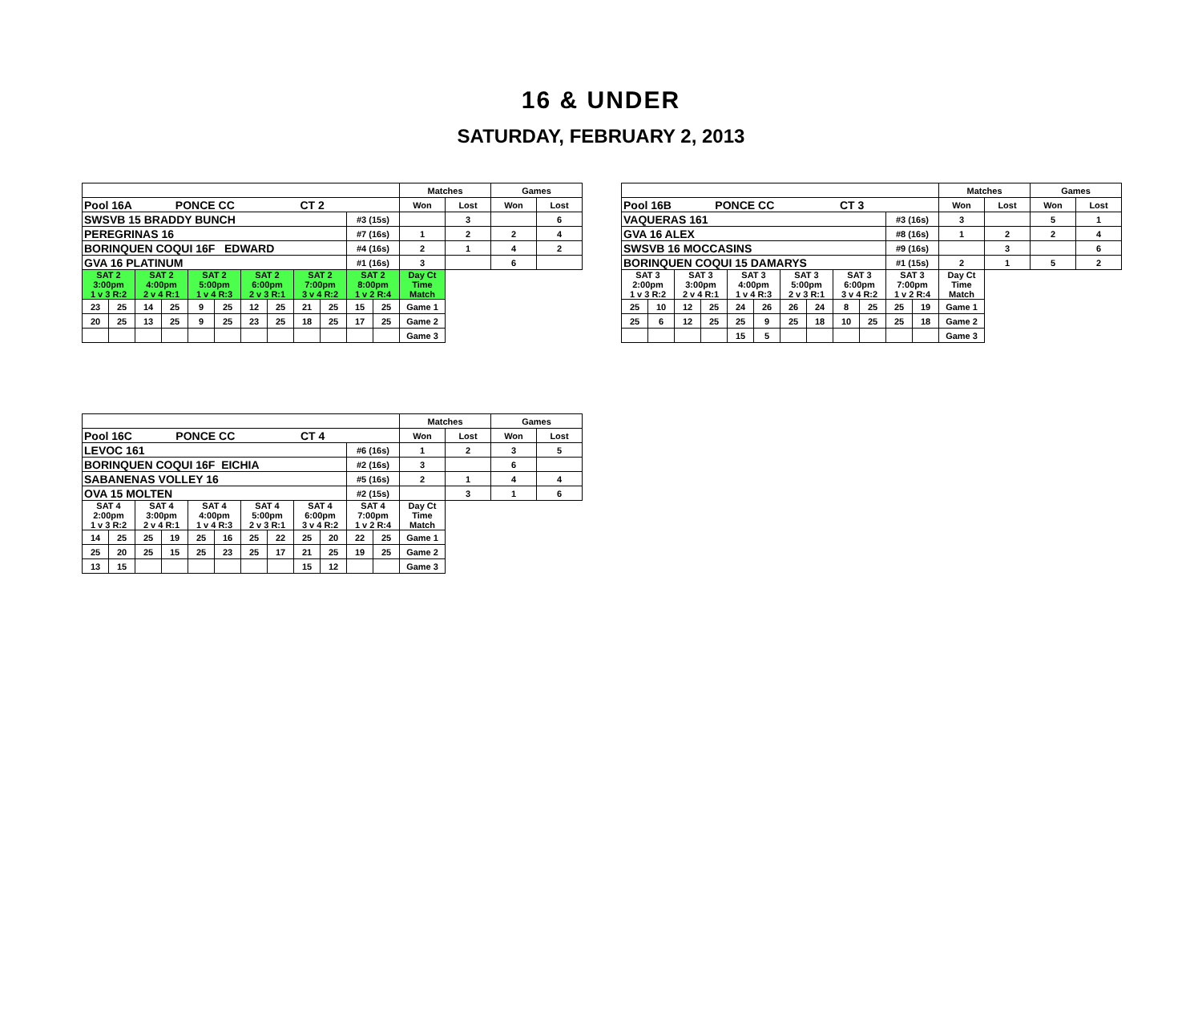16 & UNDER
SATURDAY, FEBRUARY 2, 2013
| | | | | | | | | | | | | Matches | | Games | |
| Pool 16A PONCE CC CT 2 | | | | | | | | | | | | Won | Lost | Won | Lost |
| SWSVB 15 BRADDY BUNCH | | | | | | | | | | #3 (15s) | | | 3 | | 6 |
| PEREGRINAS 16 | | | | | | | | | | #7 (16s) | | 1 | 2 | 2 | 4 |
| BORINQUEN COQUI 16F EDWARD | | | | | | | | | | #4 (16s) | | 2 | 1 | 4 | 2 |
| GVA 16 PLATINUM | | | | | | | | | | #1 (16s) | | 3 | | 6 | |
| SAT 2 3:00pm 1 v 3 R:2 | | SAT 2 4:00pm 2 v 4 R:1 | | SAT 2 5:00pm 1 v 4 R:3 | | SAT 2 6:00pm 2 v 3 R:1 | | SAT 2 7:00pm 3 v 4 R:2 | | SAT 2 8:00pm 1 v 2 R:4 | | Day Ct Time Match | | | |
| 23 | 25 | 14 | 25 | 9 | 25 | 12 | 25 | 21 | 25 | 15 | 25 | Game 1 | | | |
| 20 | 25 | 13 | 25 | 9 | 25 | 23 | 25 | 18 | 25 | 17 | 25 | Game 2 | | | |
| | | | | | | | | | | | | Game 3 | | | |
| | | | | | | | | | | | | Matches | | Games | |
| Pool 16B PONCE CC CT 3 | | | | | | | | | | | | Won | Lost | Won | Lost |
| VAQUERAS 161 | | | | | | | | | | #3 (16s) | | 3 | | 5 | 1 |
| GVA 16 ALEX | | | | | | | | | | #8 (16s) | | 1 | 2 | 2 | 4 |
| SWSVB 16 MOCCASINS | | | | | | | | | | #9 (16s) | | | 3 | | 6 |
| BORINQUEN COQUI 15 DAMARYS | | | | | | | | | | #1 (15s) | | 2 | 1 | 5 | 2 |
| SAT 3 2:00pm 1 v 3 R:2 | | SAT 3 3:00pm 2 v 4 R:1 | | SAT 3 4:00pm 1 v 4 R:3 | | SAT 3 5:00pm 2 v 3 R:1 | | SAT 3 6:00pm 3 v 4 R:2 | | SAT 3 7:00pm 1 v 2 R:4 | | Day Ct Time Match | | | |
| 25 | 10 | 12 | 25 | 24 | 26 | 26 | 24 | 8 | 25 | 25 | 19 | Game 1 | | | |
| 25 | 6 | 12 | 25 | 25 | 9 | 25 | 18 | 10 | 25 | 25 | 18 | Game 2 | | | |
| | | | | 15 | 5 | | | | | | | Game 3 | | | |
| | | | | | | | | | | | | Matches | | Games | |
| Pool 16C PONCE CC CT 4 | | | | | | | | | | | | Won | Lost | Won | Lost |
| LEVOC 161 | | | | | | | | | | #6 (16s) | | 1 | 2 | 3 | 5 |
| BORINQUEN COQUI 16F EICHIA | | | | | | | | | | #2 (16s) | | 3 | | 6 | |
| SABANENAS VOLLEY 16 | | | | | | | | | | #5 (16s) | | 2 | 1 | 4 | 4 |
| OVA 15 MOLTEN | | | | | | | | | | #2 (15s) | | | 3 | 1 | 6 |
| SAT 4 2:00pm 1 v 3 R:2 | | SAT 4 3:00pm 2 v 4 R:1 | | SAT 4 4:00pm 1 v 4 R:3 | | SAT 4 5:00pm 2 v 3 R:1 | | SAT 4 6:00pm 3 v 4 R:2 | | SAT 4 7:00pm 1 v 2 R:4 | | Day Ct Time Match | | | |
| 14 | 25 | 25 | 19 | 25 | 16 | 25 | 22 | 25 | 20 | 22 | 25 | Game 1 | | | |
| 25 | 20 | 25 | 15 | 25 | 23 | 25 | 17 | 21 | 25 | 19 | 25 | Game 2 | | | |
| 13 | 15 | | | | | | | 15 | 12 | | | Game 3 | | | |